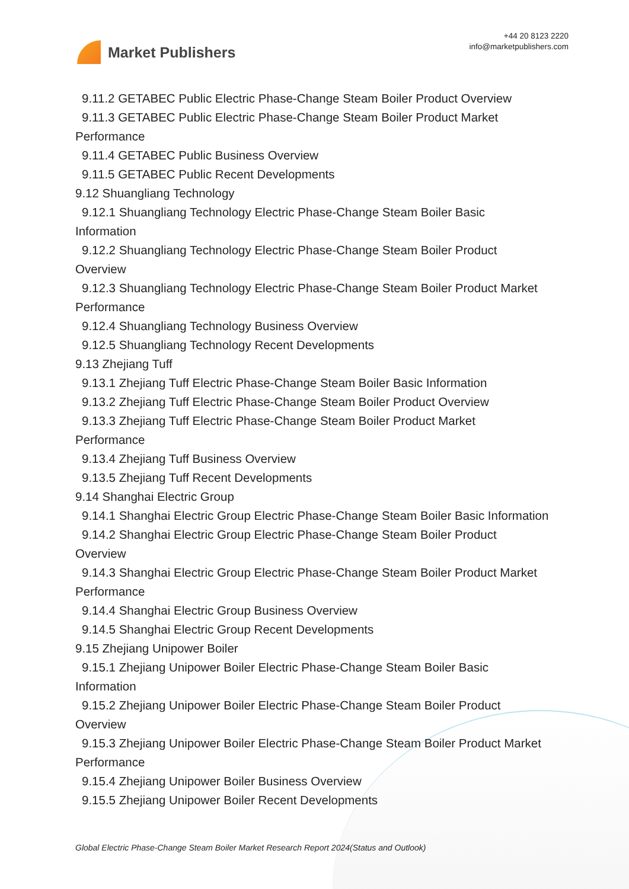Market Publishers
+44 20 8123 2220
info@marketpublishers.com
9.11.2 GETABEC Public Electric Phase-Change Steam Boiler Product Overview
9.11.3 GETABEC Public Electric Phase-Change Steam Boiler Product Market
Performance
9.11.4 GETABEC Public Business Overview
9.11.5 GETABEC Public Recent Developments
9.12 Shuangliang Technology
9.12.1 Shuangliang Technology Electric Phase-Change Steam Boiler Basic
Information
9.12.2 Shuangliang Technology Electric Phase-Change Steam Boiler Product
Overview
9.12.3 Shuangliang Technology Electric Phase-Change Steam Boiler Product Market
Performance
9.12.4 Shuangliang Technology Business Overview
9.12.5 Shuangliang Technology Recent Developments
9.13 Zhejiang Tuff
9.13.1 Zhejiang Tuff Electric Phase-Change Steam Boiler Basic Information
9.13.2 Zhejiang Tuff Electric Phase-Change Steam Boiler Product Overview
9.13.3 Zhejiang Tuff Electric Phase-Change Steam Boiler Product Market
Performance
9.13.4 Zhejiang Tuff Business Overview
9.13.5 Zhejiang Tuff Recent Developments
9.14 Shanghai Electric Group
9.14.1 Shanghai Electric Group Electric Phase-Change Steam Boiler Basic Information
9.14.2 Shanghai Electric Group Electric Phase-Change Steam Boiler Product
Overview
9.14.3 Shanghai Electric Group Electric Phase-Change Steam Boiler Product Market
Performance
9.14.4 Shanghai Electric Group Business Overview
9.14.5 Shanghai Electric Group Recent Developments
9.15 Zhejiang Unipower Boiler
9.15.1 Zhejiang Unipower Boiler Electric Phase-Change Steam Boiler Basic
Information
9.15.2 Zhejiang Unipower Boiler Electric Phase-Change Steam Boiler Product
Overview
9.15.3 Zhejiang Unipower Boiler Electric Phase-Change Steam Boiler Product Market
Performance
9.15.4 Zhejiang Unipower Boiler Business Overview
9.15.5 Zhejiang Unipower Boiler Recent Developments
Global Electric Phase-Change Steam Boiler Market Research Report 2024(Status and Outlook)